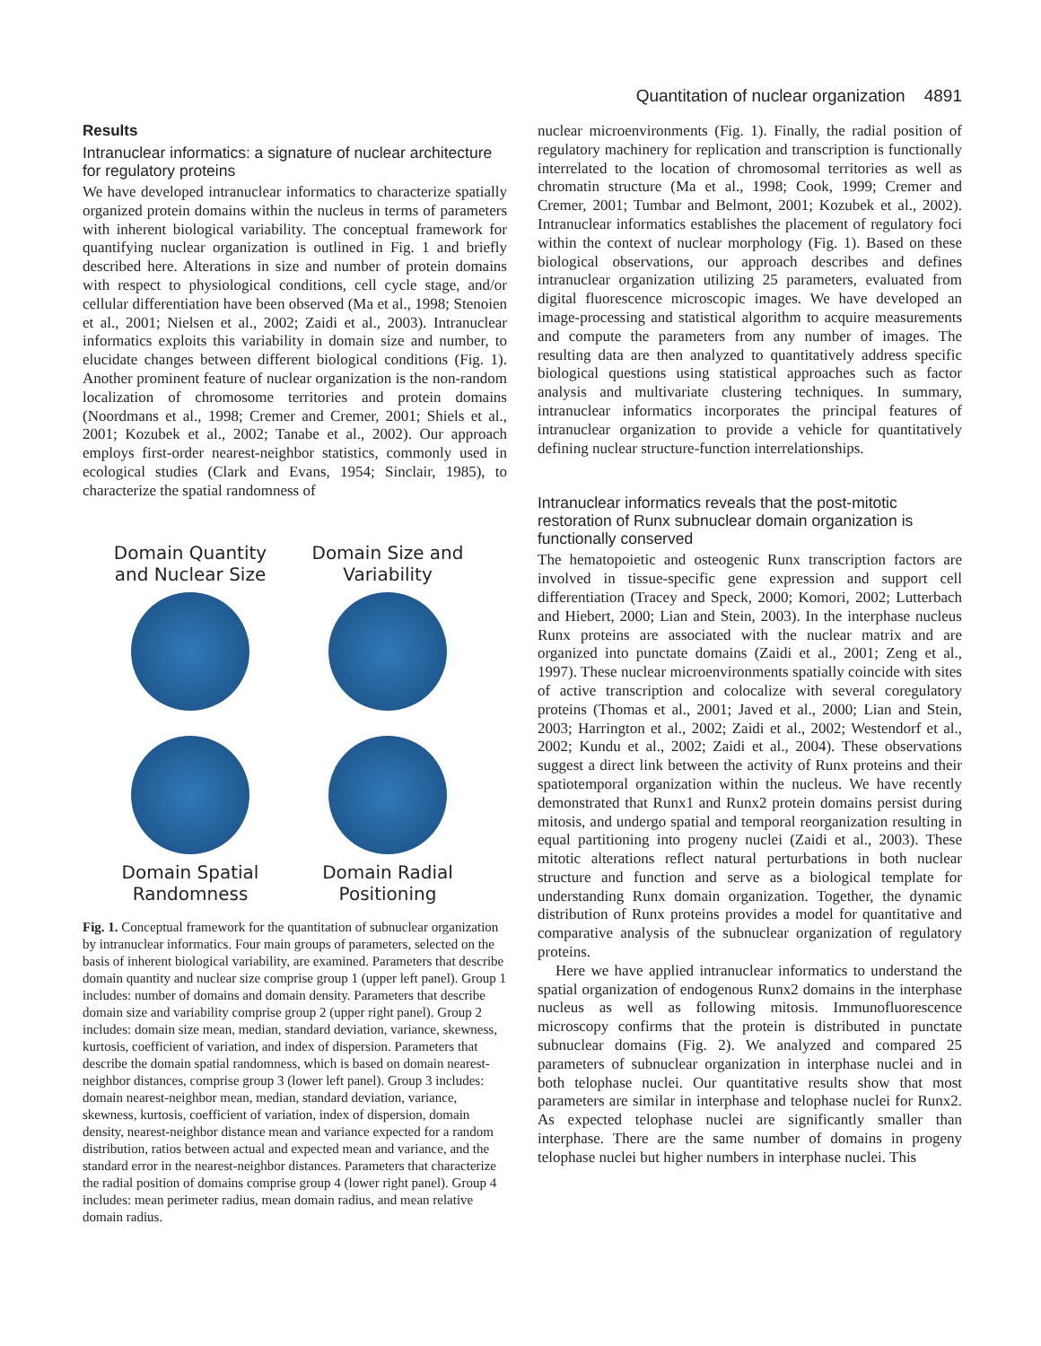Quantitation of nuclear organization 4891
Results
Intranuclear informatics: a signature of nuclear architecture for regulatory proteins
We have developed intranuclear informatics to characterize spatially organized protein domains within the nucleus in terms of parameters with inherent biological variability. The conceptual framework for quantifying nuclear organization is outlined in Fig. 1 and briefly described here. Alterations in size and number of protein domains with respect to physiological conditions, cell cycle stage, and/or cellular differentiation have been observed (Ma et al., 1998; Stenoien et al., 2001; Nielsen et al., 2002; Zaidi et al., 2003). Intranuclear informatics exploits this variability in domain size and number, to elucidate changes between different biological conditions (Fig. 1). Another prominent feature of nuclear organization is the non-random localization of chromosome territories and protein domains (Noordmans et al., 1998; Cremer and Cremer, 2001; Shiels et al., 2001; Kozubek et al., 2002; Tanabe et al., 2002). Our approach employs first-order nearest-neighbor statistics, commonly used in ecological studies (Clark and Evans, 1954; Sinclair, 1985), to characterize the spatial randomness of
Domain Quantity and Nuclear Size
Domain Size and Variability
Domain Spatial Randomness
Domain Radial Positioning
Fig. 1. Conceptual framework for the quantitation of subnuclear organization by intranuclear informatics. Four main groups of parameters, selected on the basis of inherent biological variability, are examined. Parameters that describe domain quantity and nuclear size comprise group 1 (upper left panel). Group 1 includes: number of domains and domain density. Parameters that describe domain size and variability comprise group 2 (upper right panel). Group 2 includes: domain size mean, median, standard deviation, variance, skewness, kurtosis, coefficient of variation, and index of dispersion. Parameters that describe the domain spatial randomness, which is based on domain nearest-neighbor distances, comprise group 3 (lower left panel). Group 3 includes: domain nearest-neighbor mean, median, standard deviation, variance, skewness, kurtosis, coefficient of variation, index of dispersion, domain density, nearest-neighbor distance mean and variance expected for a random distribution, ratios between actual and expected mean and variance, and the standard error in the nearest-neighbor distances. Parameters that characterize the radial position of domains comprise group 4 (lower right panel). Group 4 includes: mean perimeter radius, mean domain radius, and mean relative domain radius.
nuclear microenvironments (Fig. 1). Finally, the radial position of regulatory machinery for replication and transcription is functionally interrelated to the location of chromosomal territories as well as chromatin structure (Ma et al., 1998; Cook, 1999; Cremer and Cremer, 2001; Tumbar and Belmont, 2001; Kozubek et al., 2002). Intranuclear informatics establishes the placement of regulatory foci within the context of nuclear morphology (Fig. 1). Based on these biological observations, our approach describes and defines intranuclear organization utilizing 25 parameters, evaluated from digital fluorescence microscopic images. We have developed an image-processing and statistical algorithm to acquire measurements and compute the parameters from any number of images. The resulting data are then analyzed to quantitatively address specific biological questions using statistical approaches such as factor analysis and multivariate clustering techniques. In summary, intranuclear informatics incorporates the principal features of intranuclear organization to provide a vehicle for quantitatively defining nuclear structure-function interrelationships.
Intranuclear informatics reveals that the post-mitotic restoration of Runx subnuclear domain organization is functionally conserved
The hematopoietic and osteogenic Runx transcription factors are involved in tissue-specific gene expression and support cell differentiation (Tracey and Speck, 2000; Komori, 2002; Lutterbach and Hiebert, 2000; Lian and Stein, 2003). In the interphase nucleus Runx proteins are associated with the nuclear matrix and are organized into punctate domains (Zaidi et al., 2001; Zeng et al., 1997). These nuclear microenvironments spatially coincide with sites of active transcription and colocalize with several coregulatory proteins (Thomas et al., 2001; Javed et al., 2000; Lian and Stein, 2003; Harrington et al., 2002; Zaidi et al., 2002; Westendorf et al., 2002; Kundu et al., 2002; Zaidi et al., 2004). These observations suggest a direct link between the activity of Runx proteins and their spatiotemporal organization within the nucleus. We have recently demonstrated that Runx1 and Runx2 protein domains persist during mitosis, and undergo spatial and temporal reorganization resulting in equal partitioning into progeny nuclei (Zaidi et al., 2003). These mitotic alterations reflect natural perturbations in both nuclear structure and function and serve as a biological template for understanding Runx domain organization. Together, the dynamic distribution of Runx proteins provides a model for quantitative and comparative analysis of the subnuclear organization of regulatory proteins.
Here we have applied intranuclear informatics to understand the spatial organization of endogenous Runx2 domains in the interphase nucleus as well as following mitosis. Immunofluorescence microscopy confirms that the protein is distributed in punctate subnuclear domains (Fig. 2). We analyzed and compared 25 parameters of subnuclear organization in interphase nuclei and in both telophase nuclei. Our quantitative results show that most parameters are similar in interphase and telophase nuclei for Runx2. As expected telophase nuclei are significantly smaller than interphase. There are the same number of domains in progeny telophase nuclei but higher numbers in interphase nuclei. This